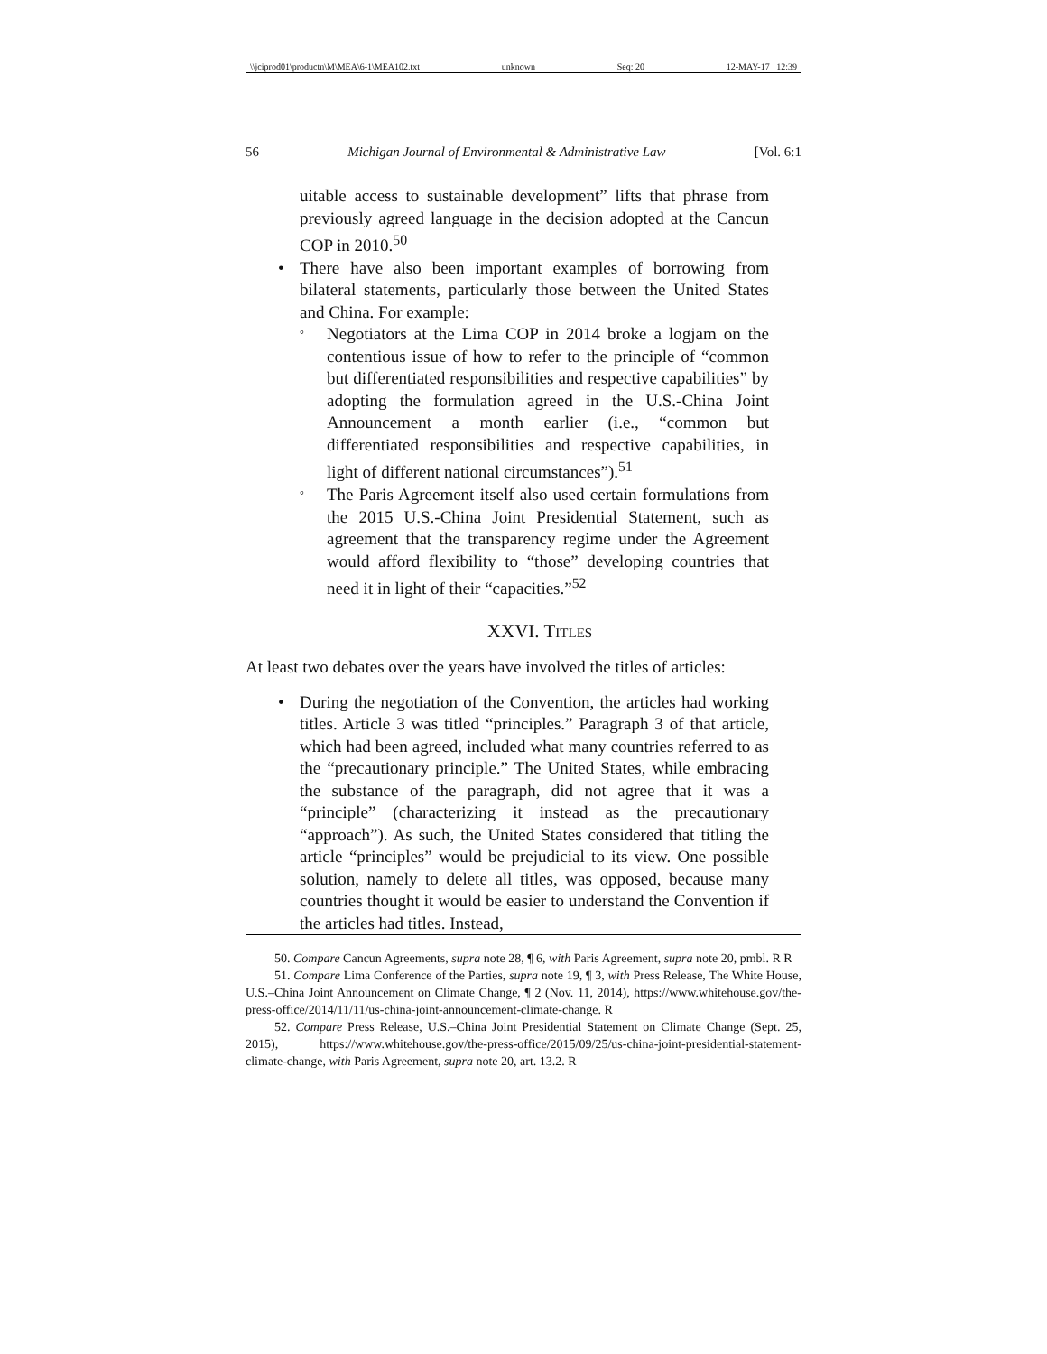\\jciprod01\productn\M\MEA\6-1\MEA102.txt unknown Seq: 20 12-MAY-17 12:39
56 Michigan Journal of Environmental & Administrative Law [Vol. 6:1
uitable access to sustainable development” lifts that phrase from previously agreed language in the decision adopted at the Cancun COP in 2010.<sup>50</sup>
• There have also been important examples of borrowing from bilateral statements, particularly those between the United States and China. For example:
° Negotiators at the Lima COP in 2014 broke a logjam on the contentious issue of how to refer to the principle of “common but differentiated responsibilities and respective capabilities” by adopting the formulation agreed in the U.S.-China Joint Announcement a month earlier (i.e., “common but differentiated responsibilities and respective capabilities, in light of different national circumstances”).<sup>51</sup>
° The Paris Agreement itself also used certain formulations from the 2015 U.S.-China Joint Presidential Statement, such as agreement that the transparency regime under the Agreement would afford flexibility to “those” developing countries that need it in light of their “capacities.”<sup>52</sup>
XXVI. TITLES
At least two debates over the years have involved the titles of articles:
• During the negotiation of the Convention, the articles had working titles. Article 3 was titled “principles.” Paragraph 3 of that article, which had been agreed, included what many countries referred to as the “precautionary principle.” The United States, while embracing the substance of the paragraph, did not agree that it was a “principle” (characterizing it instead as the precautionary “approach”). As such, the United States considered that titling the article “principles” would be prejudicial to its view. One possible solution, namely to delete all titles, was opposed, because many countries thought it would be easier to understand the Convention if the articles had titles. Instead,
50. Compare Cancun Agreements, supra note 28, ¶ 6, with Paris Agreement, supra note 20, pmbl. R R
51. Compare Lima Conference of the Parties, supra note 19, ¶ 3, with Press Release, The White House, U.S.–China Joint Announcement on Climate Change, ¶ 2 (Nov. 11, 2014), https://www.whitehouse.gov/the-press-office/2014/11/11/us-china-joint-announcement-climate-change. R
52. Compare Press Release, U.S.–China Joint Presidential Statement on Climate Change (Sept. 25, 2015), https://www.whitehouse.gov/the-press-office/2015/09/25/us-china-joint-presidential-statement-climate-change, with Paris Agreement, supra note 20, art. 13.2. R